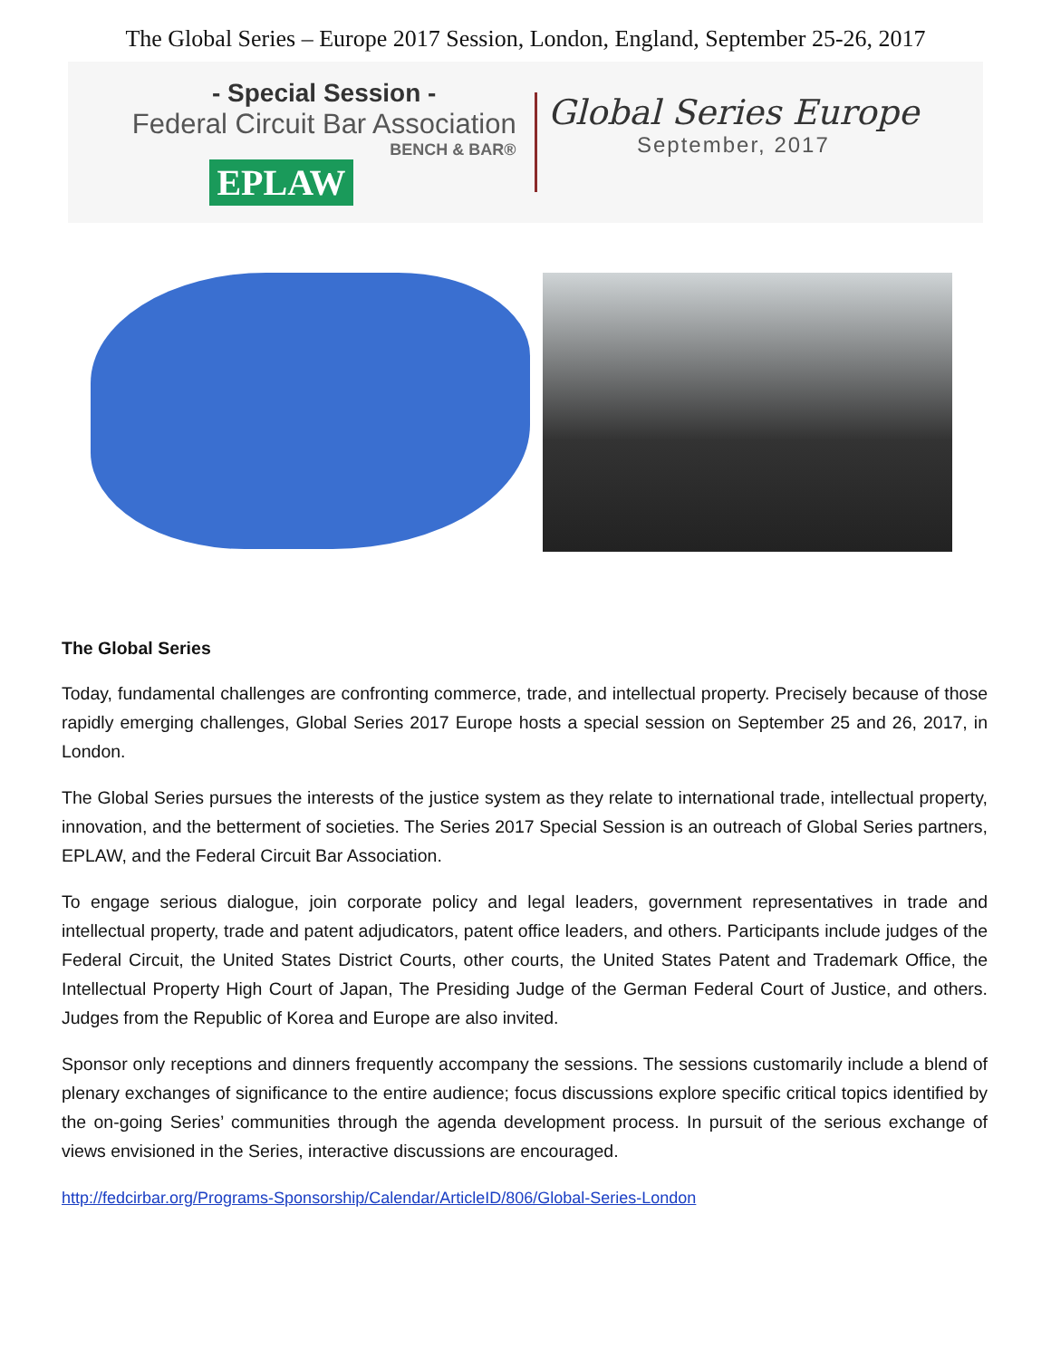The Global Series – Europe 2017 Session, London, England, September 25-26, 2017
- Special Session -
Federal Circuit Bar Association
BENCH & BAR®
EPLAW
Global Series Europe
September, 2017
The Global Series
Today, fundamental challenges are confronting commerce, trade, and intellectual property. Precisely because of those rapidly emerging challenges, Global Series 2017 Europe hosts a special session on September 25 and 26, 2017, in London.
The Global Series pursues the interests of the justice system as they relate to international trade, intellectual property, innovation, and the betterment of societies. The Series 2017 Special Session is an outreach of Global Series partners, EPLAW, and the Federal Circuit Bar Association.
To engage serious dialogue, join corporate policy and legal leaders, government representatives in trade and intellectual property, trade and patent adjudicators, patent office leaders, and others. Participants include judges of the Federal Circuit, the United States District Courts, other courts, the United States Patent and Trademark Office, the Intellectual Property High Court of Japan, The Presiding Judge of the German Federal Court of Justice, and others. Judges from the Republic of Korea and Europe are also invited.
Sponsor only receptions and dinners frequently accompany the sessions. The sessions customarily include a blend of plenary exchanges of significance to the entire audience; focus discussions explore specific critical topics identified by the on-going Series’ communities through the agenda development process. In pursuit of the serious exchange of views envisioned in the Series, interactive discussions are encouraged.
http://fedcirbar.org/Programs-Sponsorship/Calendar/ArticleID/806/Global-Series-London